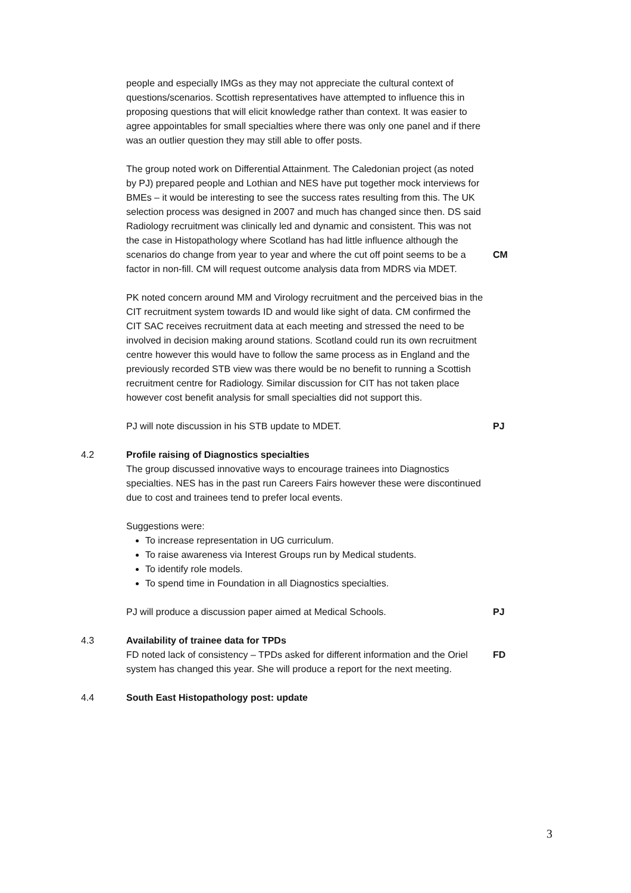people and especially IMGs as they may not appreciate the cultural context of questions/scenarios. Scottish representatives have attempted to influence this in proposing questions that will elicit knowledge rather than context. It was easier to agree appointables for small specialties where there was only one panel and if there was an outlier question they may still able to offer posts.
The group noted work on Differential Attainment. The Caledonian project (as noted by PJ) prepared people and Lothian and NES have put together mock interviews for BMEs – it would be interesting to see the success rates resulting from this. The UK selection process was designed in 2007 and much has changed since then. DS said Radiology recruitment was clinically led and dynamic and consistent. This was not the case in Histopathology where Scotland has had little influence although the scenarios do change from year to year and where the cut off point seems to be a factor in non-fill. CM will request outcome analysis data from MDRS via MDET.
CM
PK noted concern around MM and Virology recruitment and the perceived bias in the CIT recruitment system towards ID and would like sight of data. CM confirmed the CIT SAC receives recruitment data at each meeting and stressed the need to be involved in decision making around stations. Scotland could run its own recruitment centre however this would have to follow the same process as in England and the previously recorded STB view was there would be no benefit to running a Scottish recruitment centre for Radiology. Similar discussion for CIT has not taken place however cost benefit analysis for small specialties did not support this.
PJ will note discussion in his STB update to MDET. PJ
4.2 Profile raising of Diagnostics specialties
The group discussed innovative ways to encourage trainees into Diagnostics specialties. NES has in the past run Careers Fairs however these were discontinued due to cost and trainees tend to prefer local events.
Suggestions were:
To increase representation in UG curriculum.
To raise awareness via Interest Groups run by Medical students.
To identify role models.
To spend time in Foundation in all Diagnostics specialties.
PJ will produce a discussion paper aimed at Medical Schools.
PJ
4.3 Availability of trainee data for TPDs
FD noted lack of consistency – TPDs asked for different information and the Oriel system has changed this year. She will produce a report for the next meeting.
FD
4.4 South East Histopathology post: update
3